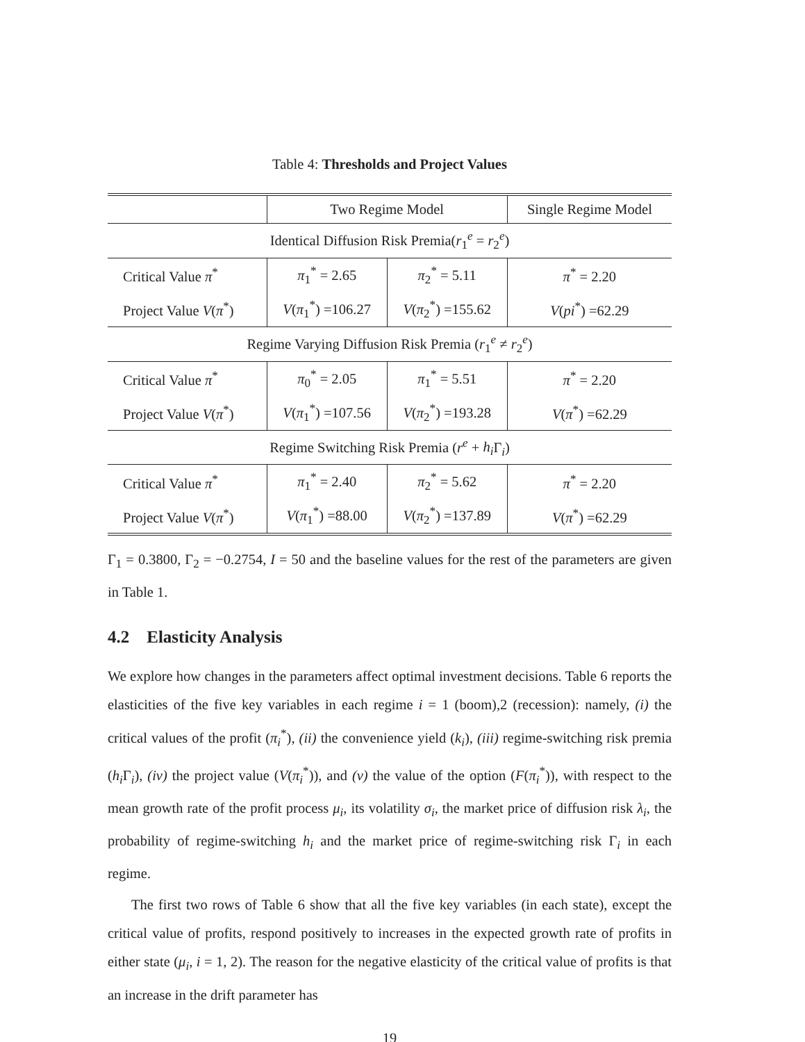Table 4: Thresholds and Project Values
| | Two Regime Model | | Single Regime Model |
| Identical Diffusion Risk Premia( r<sub>1</sub><sup>e</sup> = r<sub>2</sub><sup>e</sup>) | | | |
| Critical Value π<sup>*</sup> | π<sub>1</sub><sup>*</sup> = 2.65 | π<sub>2</sub><sup>*</sup> = 5.11 | π<sup>*</sup> = 2.20 |
| Project Value V ( π<sup>*</sup>) | V ( π<sub>1</sub><sup>*</sup>) =106.27 | V ( π<sub>2</sub><sup>*</sup>) =155.62 | V ( pi<sup>*</sup>) =62.29 |
| Regime Varying Diffusion Risk Premia ( r<sub>1</sub><sup>e</sup> ≠ r<sub>2</sub><sup>e</sup>) | | | |
| Critical Value π<sup>*</sup> | π<sub>0</sub><sup>*</sup> = 2.05 | π<sub>1</sub><sup>*</sup> = 5.51 | π<sup>*</sup> = 2.20 |
| Project Value V ( π<sup>*</sup>) | V ( π<sub>1</sub><sup>*</sup>) =107.56 | V ( π<sub>2</sub><sup>*</sup>) =193.28 | V ( π<sup>*</sup>) =62.29 |
| Regime Switching Risk Premia ( r<sup>e</sup> + h<sub>i</sub> Γ<sub>i</sub>) | | | |
| Critical Value π<sup>*</sup> | π<sub>1</sub><sup>*</sup> = 2.40 | π<sub>2</sub><sup>*</sup> = 5.62 | π<sup>*</sup> = 2.20 |
| Project Value V ( π<sup>*</sup>) | V ( π<sub>1</sub><sup>*</sup>) =88.00 | V ( π<sub>2</sub><sup>*</sup>) =137.89 | V ( π<sup>*</sup>) =62.29 |
Γ<sub>1</sub> = 0.3800, Γ<sub>2</sub> = −0.2754, I = 50 and the baseline values for the rest of the parameters are given in Table 1.
4.2 Elasticity Analysis
We explore how changes in the parameters affect optimal investment decisions. Table 6 reports the elasticities of the five key variables in each regime i = 1 (boom),2 (recession): namely, (i) the critical values of the profit (π<sub>i</sub><sup>*</sup>), (ii) the convenience yield (k<sub>i</sub>), (iii) regime-switching risk premia (h<sub>i</sub> Γ<sub>i</sub>), (iv) the project value (V(π<sub>i</sub><sup>*</sup>)), and (v) the value of the option (F(π<sub>i</sub><sup>*</sup>)), with respect to the mean growth rate of the profit process μ<sub>i</sub>, its volatility σ<sub>i</sub>, the market price of diffusion risk λ<sub>i</sub>, the probability of regime-switching h<sub>i</sub> and the market price of regime-switching risk Γ<sub>i</sub> in each regime.
The first two rows of Table 6 show that all the five key variables (in each state), except the critical value of profits, respond positively to increases in the expected growth rate of profits in either state (μ<sub>i</sub>, i = 1, 2). The reason for the negative elasticity of the critical value of profits is that an increase in the drift parameter has
19